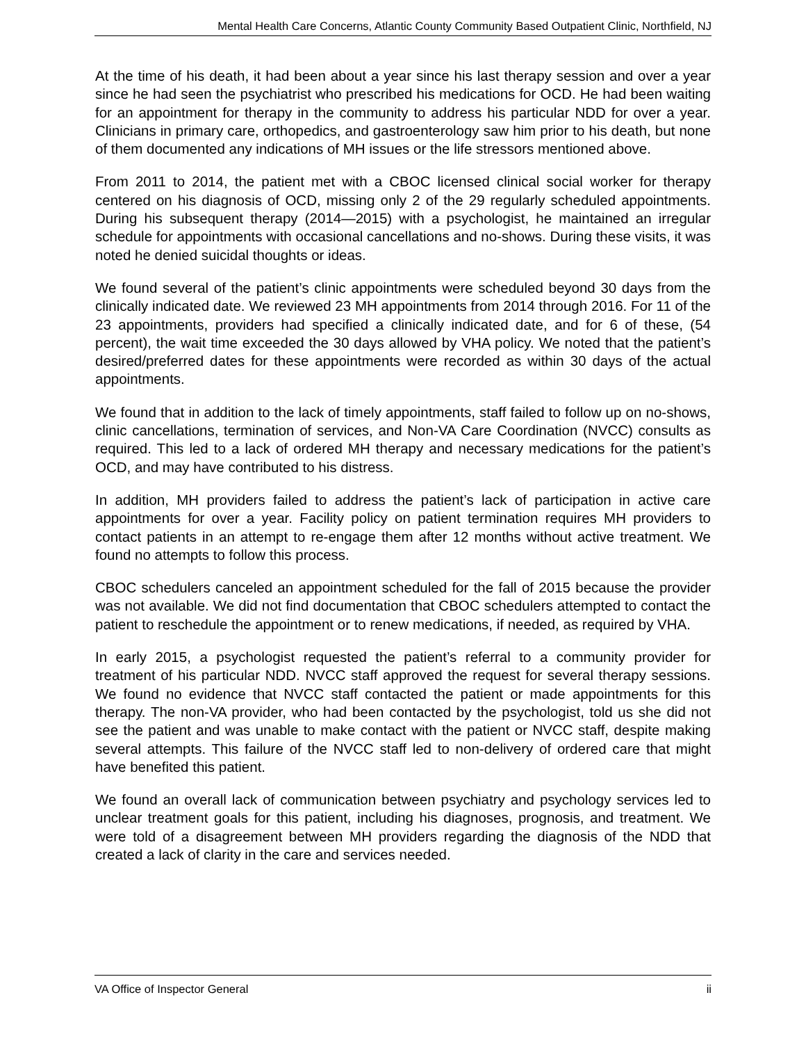Mental Health Care Concerns, Atlantic County Community Based Outpatient Clinic, Northfield, NJ
At the time of his death, it had been about a year since his last therapy session and over a year since he had seen the psychiatrist who prescribed his medications for OCD. He had been waiting for an appointment for therapy in the community to address his particular NDD for over a year. Clinicians in primary care, orthopedics, and gastroenterology saw him prior to his death, but none of them documented any indications of MH issues or the life stressors mentioned above.
From 2011 to 2014, the patient met with a CBOC licensed clinical social worker for therapy centered on his diagnosis of OCD, missing only 2 of the 29 regularly scheduled appointments. During his subsequent therapy (2014—2015) with a psychologist, he maintained an irregular schedule for appointments with occasional cancellations and no-shows. During these visits, it was noted he denied suicidal thoughts or ideas.
We found several of the patient’s clinic appointments were scheduled beyond 30 days from the clinically indicated date. We reviewed 23 MH appointments from 2014 through 2016. For 11 of the 23 appointments, providers had specified a clinically indicated date, and for 6 of these, (54 percent), the wait time exceeded the 30 days allowed by VHA policy. We noted that the patient’s desired/preferred dates for these appointments were recorded as within 30 days of the actual appointments.
We found that in addition to the lack of timely appointments, staff failed to follow up on no-shows, clinic cancellations, termination of services, and Non-VA Care Coordination (NVCC) consults as required. This led to a lack of ordered MH therapy and necessary medications for the patient’s OCD, and may have contributed to his distress.
In addition, MH providers failed to address the patient’s lack of participation in active care appointments for over a year. Facility policy on patient termination requires MH providers to contact patients in an attempt to re-engage them after 12 months without active treatment. We found no attempts to follow this process.
CBOC schedulers canceled an appointment scheduled for the fall of 2015 because the provider was not available. We did not find documentation that CBOC schedulers attempted to contact the patient to reschedule the appointment or to renew medications, if needed, as required by VHA.
In early 2015, a psychologist requested the patient’s referral to a community provider for treatment of his particular NDD. NVCC staff approved the request for several therapy sessions. We found no evidence that NVCC staff contacted the patient or made appointments for this therapy. The non-VA provider, who had been contacted by the psychologist, told us she did not see the patient and was unable to make contact with the patient or NVCC staff, despite making several attempts. This failure of the NVCC staff led to non-delivery of ordered care that might have benefited this patient.
We found an overall lack of communication between psychiatry and psychology services led to unclear treatment goals for this patient, including his diagnoses, prognosis, and treatment. We were told of a disagreement between MH providers regarding the diagnosis of the NDD that created a lack of clarity in the care and services needed.
VA Office of Inspector General ii